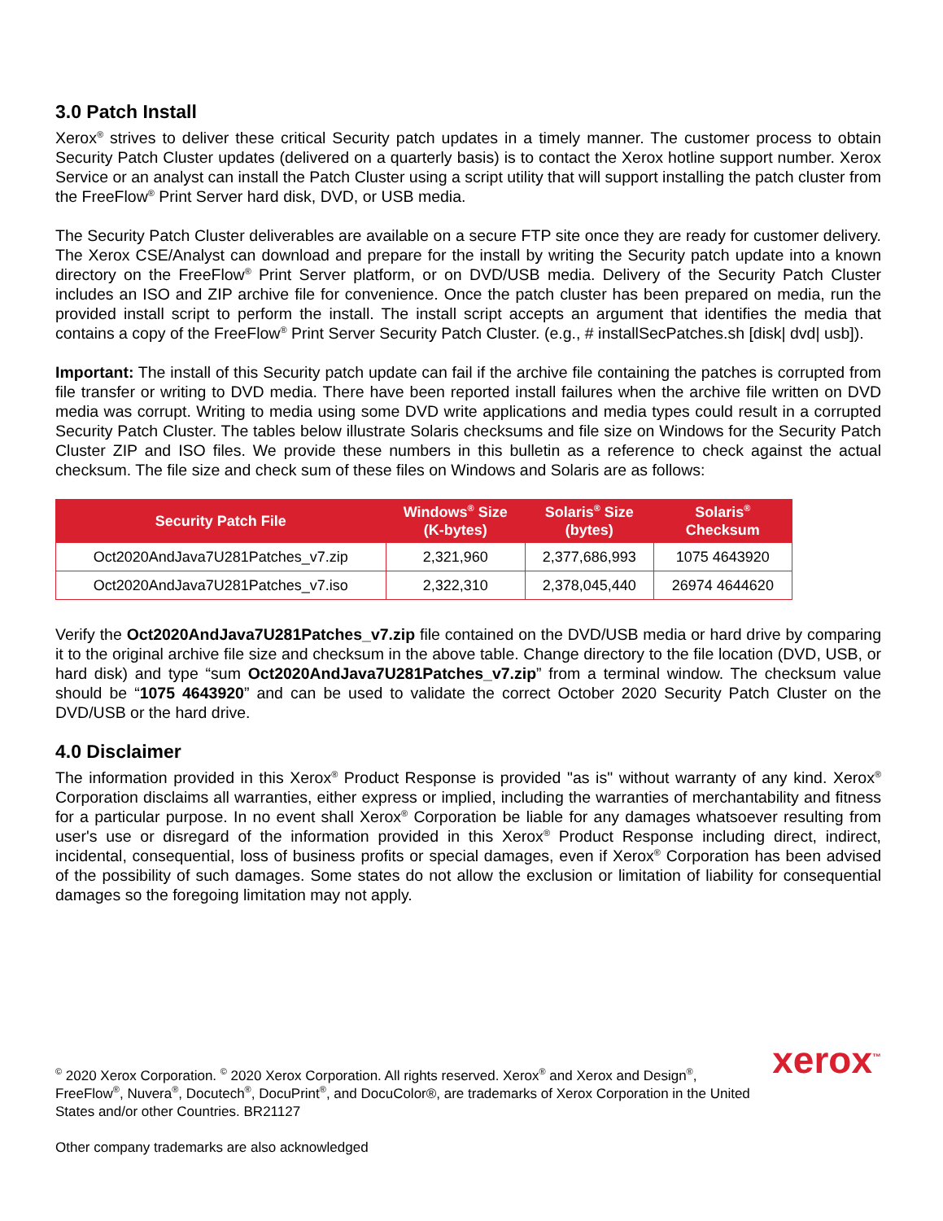3.0 Patch Install
Xerox<sup>®</sup> strives to deliver these critical Security patch updates in a timely manner. The customer process to obtain Security Patch Cluster updates (delivered on a quarterly basis) is to contact the Xerox hotline support number. Xerox Service or an analyst can install the Patch Cluster using a script utility that will support installing the patch cluster from the FreeFlow<sup>®</sup> Print Server hard disk, DVD, or USB media.
The Security Patch Cluster deliverables are available on a secure FTP site once they are ready for customer delivery. The Xerox CSE/Analyst can download and prepare for the install by writing the Security patch update into a known directory on the FreeFlow<sup>®</sup> Print Server platform, or on DVD/USB media. Delivery of the Security Patch Cluster includes an ISO and ZIP archive file for convenience. Once the patch cluster has been prepared on media, run the provided install script to perform the install. The install script accepts an argument that identifies the media that contains a copy of the FreeFlow<sup>®</sup> Print Server Security Patch Cluster. (e.g., # installSecPatches.sh [disk| dvd| usb]).
Important: The install of this Security patch update can fail if the archive file containing the patches is corrupted from file transfer or writing to DVD media. There have been reported install failures when the archive file written on DVD media was corrupt. Writing to media using some DVD write applications and media types could result in a corrupted Security Patch Cluster. The tables below illustrate Solaris checksums and file size on Windows for the Security Patch Cluster ZIP and ISO files. We provide these numbers in this bulletin as a reference to check against the actual checksum. The file size and check sum of these files on Windows and Solaris are as follows:
| Security Patch File | Windows<sup>®</sup> Size (K-bytes) | Solaris<sup>®</sup> Size (bytes) | Solaris<sup>®</sup> Checksum |
| --- | --- | --- | --- |
| Oct2020AndJava7U281Patches_v7.zip | 2,321,960 | 2,377,686,993 | 1075 4643920 |
| Oct2020AndJava7U281Patches_v7.iso | 2,322,310 | 2,378,045,440 | 26974 4644620 |
Verify the Oct2020AndJava7U281Patches_v7.zip file contained on the DVD/USB media or hard drive by comparing it to the original archive file size and checksum in the above table. Change directory to the file location (DVD, USB, or hard disk) and type “sum Oct2020AndJava7U281Patches_v7.zip” from a terminal window. The checksum value should be “1075 4643920” and can be used to validate the correct October 2020 Security Patch Cluster on the DVD/USB or the hard drive.
4.0 Disclaimer
The information provided in this Xerox<sup>®</sup> Product Response is provided "as is" without warranty of any kind. Xerox<sup>®</sup> Corporation disclaims all warranties, either express or implied, including the warranties of merchantability and fitness for a particular purpose. In no event shall Xerox<sup>®</sup> Corporation be liable for any damages whatsoever resulting from user's use or disregard of the information provided in this Xerox<sup>®</sup> Product Response including direct, indirect, incidental, consequential, loss of business profits or special damages, even if Xerox<sup>®</sup> Corporation has been advised of the possibility of such damages. Some states do not allow the exclusion or limitation of liability for consequential damages so the foregoing limitation may not apply.
<sup>©</sup> 2020 Xerox Corporation. <sup>©</sup> 2020 Xerox Corporation. All rights reserved. Xerox<sup>®</sup> and Xerox and Design<sup>®</sup>, FreeFlow<sup>®</sup>, Nuvera<sup>®</sup>, Docutech<sup>®</sup>, DocuPrint<sup>®</sup>, and DocuColor®, are trademarks of Xerox Corporation in the United States and/or other Countries. BR21127
Other company trademarks are also acknowledged
xerox<sup>™</sup>